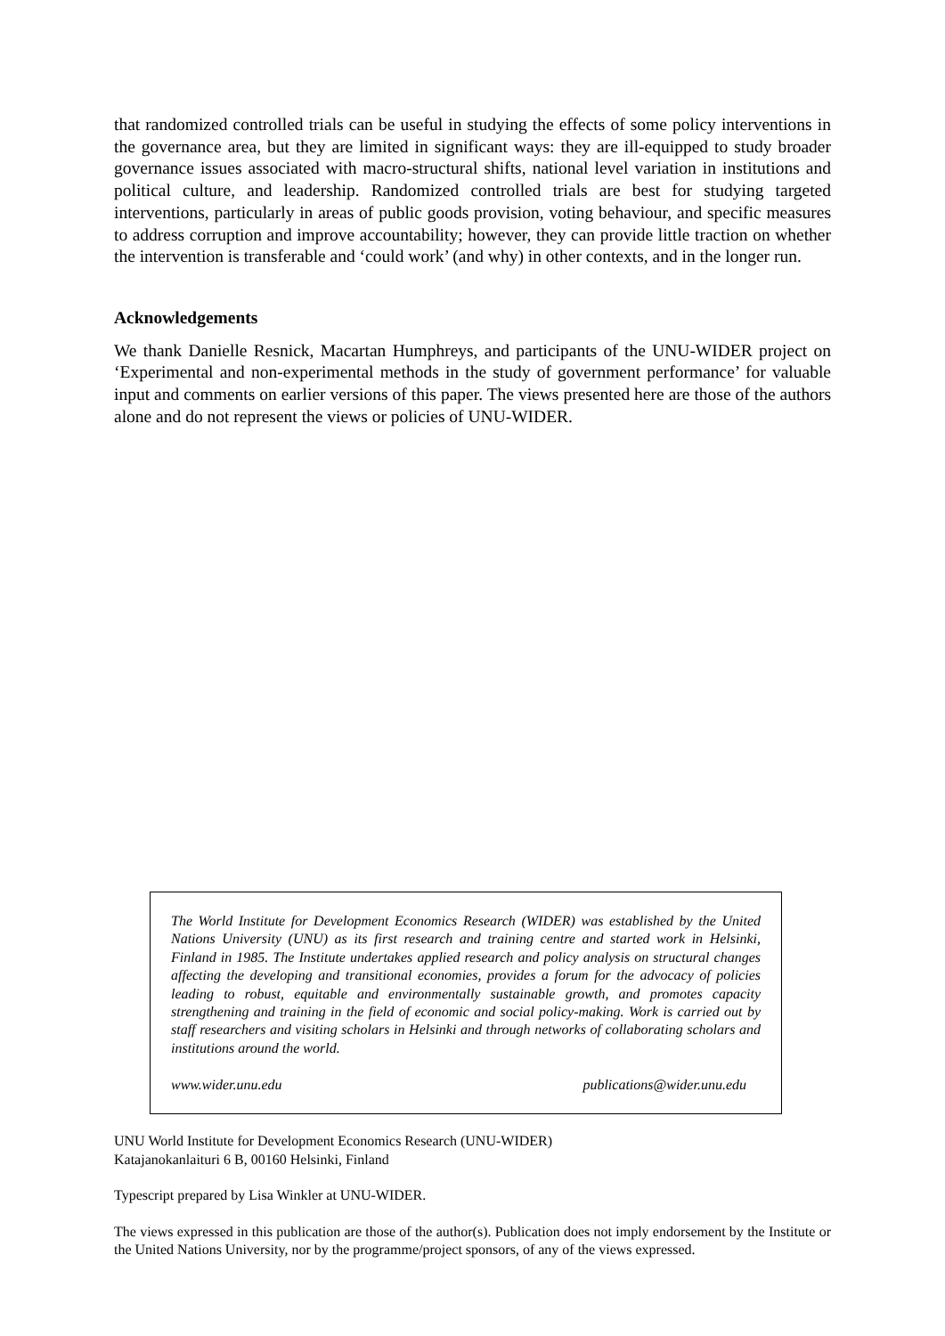that randomized controlled trials can be useful in studying the effects of some policy interventions in the governance area, but they are limited in significant ways: they are ill-equipped to study broader governance issues associated with macro-structural shifts, national level variation in institutions and political culture, and leadership. Randomized controlled trials are best for studying targeted interventions, particularly in areas of public goods provision, voting behaviour, and specific measures to address corruption and improve accountability; however, they can provide little traction on whether the intervention is transferable and ‘could work’ (and why) in other contexts, and in the longer run.
Acknowledgements
We thank Danielle Resnick, Macartan Humphreys, and participants of the UNU-WIDER project on ‘Experimental and non-experimental methods in the study of government performance’ for valuable input and comments on earlier versions of this paper. The views presented here are those of the authors alone and do not represent the views or policies of UNU-WIDER.
The World Institute for Development Economics Research (WIDER) was established by the United Nations University (UNU) as its first research and training centre and started work in Helsinki, Finland in 1985. The Institute undertakes applied research and policy analysis on structural changes affecting the developing and transitional economies, provides a forum for the advocacy of policies leading to robust, equitable and environmentally sustainable growth, and promotes capacity strengthening and training in the field of economic and social policy-making. Work is carried out by staff researchers and visiting scholars in Helsinki and through networks of collaborating scholars and institutions around the world.
www.wider.unu.edu publications@wider.unu.edu
UNU World Institute for Development Economics Research (UNU-WIDER)
Katajanokanlaituri 6 B, 00160 Helsinki, Finland
Typescript prepared by Lisa Winkler at UNU-WIDER.
The views expressed in this publication are those of the author(s). Publication does not imply endorsement by the Institute or the United Nations University, nor by the programme/project sponsors, of any of the views expressed.